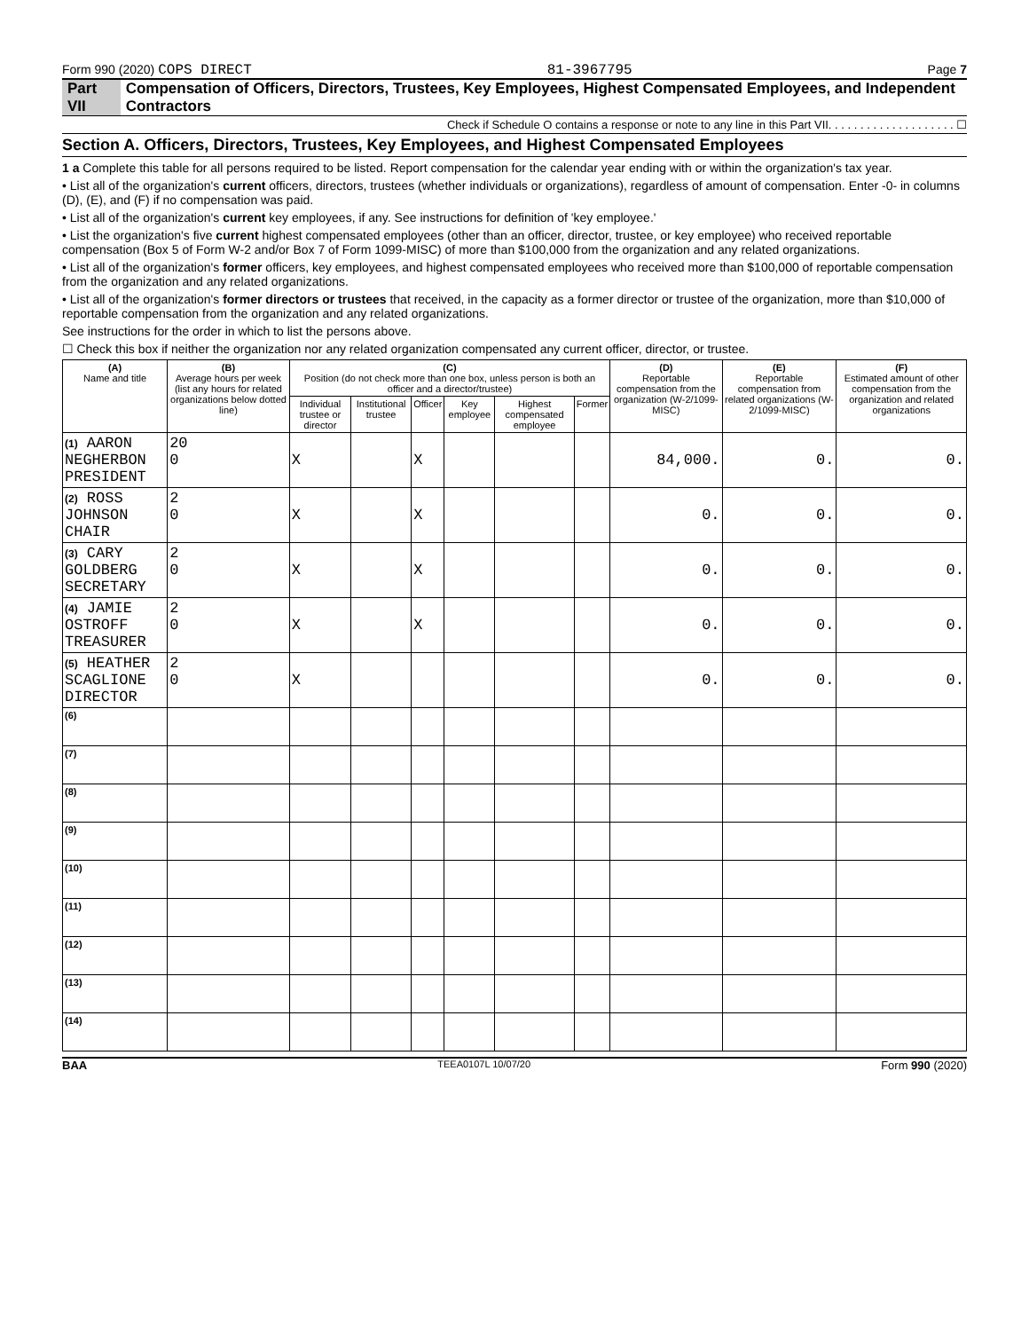Form 990 (2020) COPS DIRECT 81-3967795 Page 7
Part VII Compensation of Officers, Directors, Trustees, Key Employees, Highest Compensated Employees, and Independent Contractors
Check if Schedule O contains a response or note to any line in this Part VII. . . . . . . . . . . . . . . . . . . . ☐
Section A. Officers, Directors, Trustees, Key Employees, and Highest Compensated Employees
1 a Complete this table for all persons required to be listed. Report compensation for the calendar year ending with or within the organization's tax year.
• List all of the organization's current officers, directors, trustees (whether individuals or organizations), regardless of amount of compensation. Enter -0- in columns (D), (E), and (F) if no compensation was paid.
• List all of the organization's current key employees, if any. See instructions for definition of 'key employee.'
• List the organization's five current highest compensated employees (other than an officer, director, trustee, or key employee) who received reportable compensation (Box 5 of Form W-2 and/or Box 7 of Form 1099-MISC) of more than $100,000 from the organization and any related organizations.
• List all of the organization's former officers, key employees, and highest compensated employees who received more than $100,000 of reportable compensation from the organization and any related organizations.
• List all of the organization's former directors or trustees that received, in the capacity as a former director or trustee of the organization, more than $10,000 of reportable compensation from the organization and any related organizations.
See instructions for the order in which to list the persons above.
☐ Check this box if neither the organization nor any related organization compensated any current officer, director, or trustee.
| (A) Name and title | (B) Average hours per week (list any hours for related organizations below dotted line) | (C) Position (do not check more than one box, unless person is both an officer and a director/trustee) | | | | | | (D) Reportable compensation from the organization (W-2/1099-MISC) | (E) Reportable compensation from related organizations (W-2/1099-MISC) | (F) Estimated amount of other compensation from the organization and related organizations |
| --- | --- | --- | --- | --- | --- | --- | --- | --- | --- | --- |
| | | Individual trustee or director | Institutional trustee | Officer | Key employee | Highest compensated employee | Former | | | |
| (1) AARON NEGHERBON PRESIDENT | 20 0 | X | | X | | | | 84,000. | 0. | 0. |
| (2) ROSS JOHNSON CHAIR | 2 0 | X | | X | | | | 0. | 0. | 0. |
| (3) CARY GOLDBERG SECRETARY | 2 0 | X | | X | | | | 0. | 0. | 0. |
| (4) JAMIE OSTROFF TREASURER | 2 0 | X | | X | | | | 0. | 0. | 0. |
| (5) HEATHER SCAGLIONE DIRECTOR | 2 0 | X | | | | | | 0. | 0. | 0. |
| (6) | | | | | | | | | | |
| (7) | | | | | | | | | | |
| (8) | | | | | | | | | | |
| (9) | | | | | | | | | | |
| (10) | | | | | | | | | | |
| (11) | | | | | | | | | | |
| (12) | | | | | | | | | | |
| (13) | | | | | | | | | | |
| (14) | | | | | | | | | | |
BAA TEEA0107L 10/07/20 Form 990 (2020)